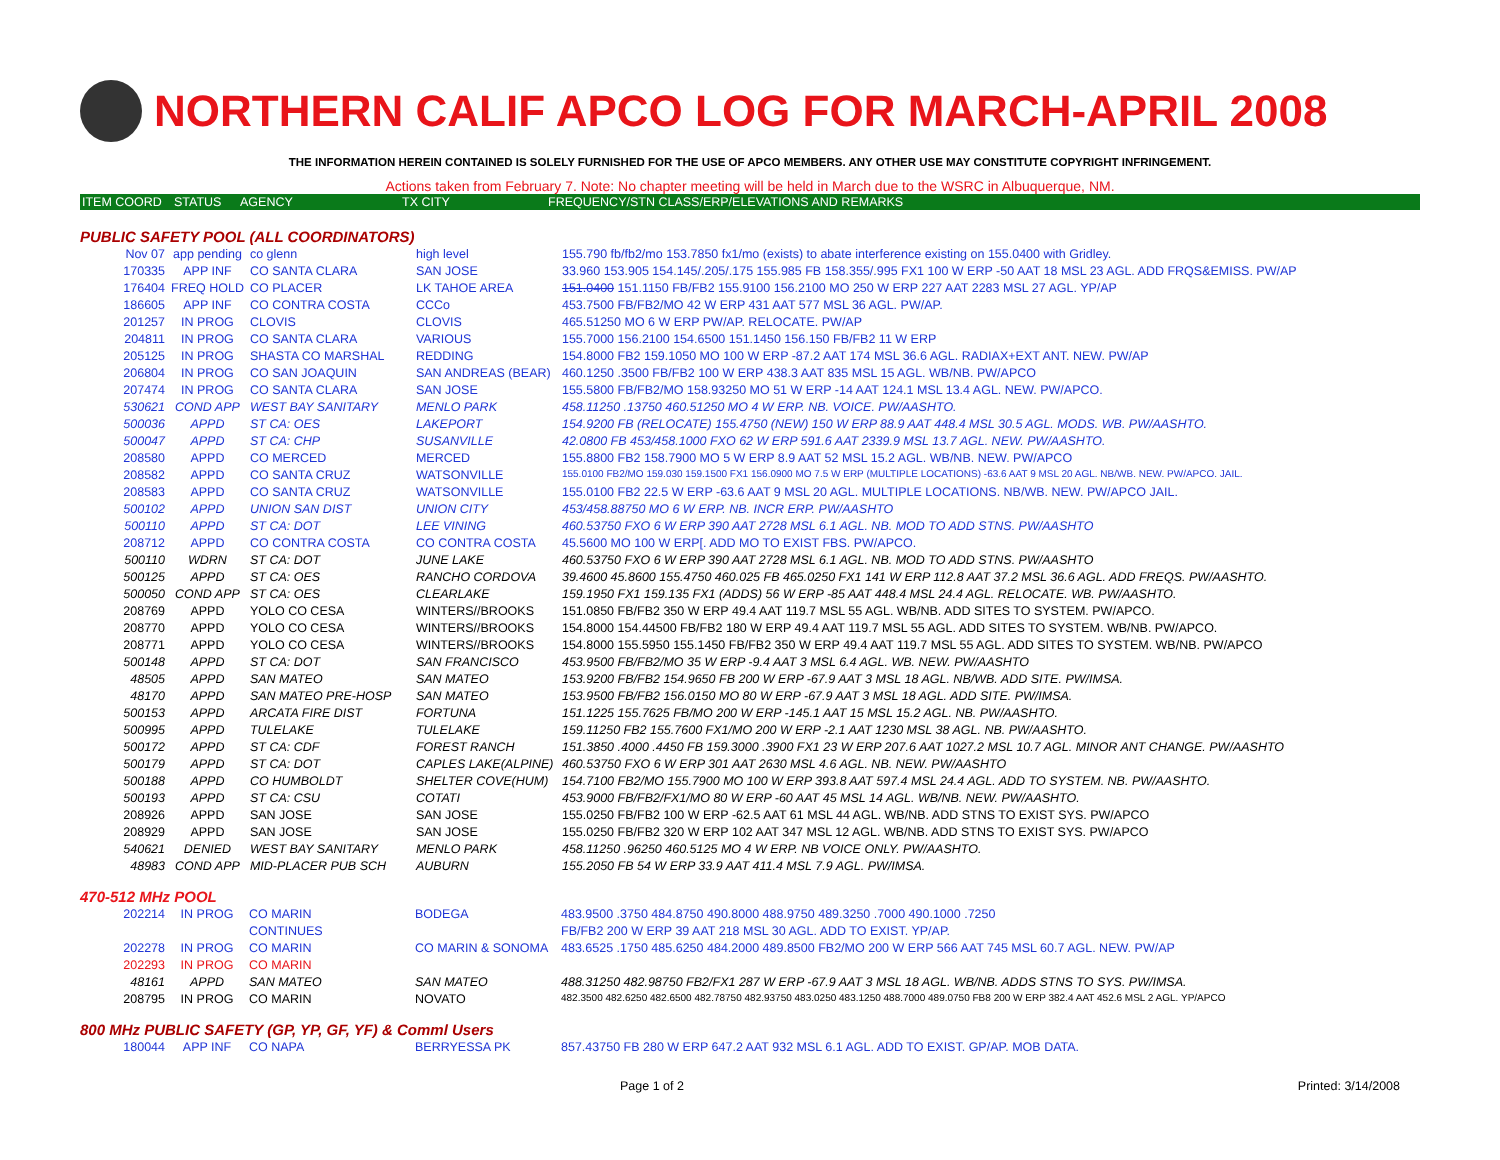NORTHERN CALIF APCO LOG FOR MARCH-APRIL 2008
THE INFORMATION HEREIN CONTAINED IS SOLELY FURNISHED FOR THE USE OF APCO MEMBERS. ANY OTHER USE MAY CONSTITUTE COPYRIGHT INFRINGEMENT.
Actions taken from February 7. Note: No chapter meeting will be held in March due to the WSRC in Albuquerque, NM.
ITEM COORD STATUS AGENCY TX CITY FREQUENCY/STN CLASS/ERP/ELEVATIONS AND REMARKS
PUBLIC SAFETY POOL (ALL COORDINATORS)
| Nov 07 | app pending | co glenn | high level | 155.790 fb/fb2/mo 153.7850 fx1/mo (exists) to abate interference existing on 155.0400 with Gridley. |
| 170335 | APP INF | CO SANTA CLARA | SAN JOSE | 33.960 153.905 154.145/.205/.175 155.985 FB 158.355/.995 FX1 100 W ERP -50 AAT 18 MSL 23 AGL. ADD FRQS&EMISS. PW/AP |
| 176404 | FREQ HOLD | CO PLACER | LK TAHOE AREA | 151.0400 151.1150 FB/FB2 155.9100 156.2100 MO 250 W ERP 227 AAT 2283 MSL 27 AGL. YP/AP |
| 186605 | APP INF | CO CONTRA COSTA | CCCo | 453.7500 FB/FB2/MO 42 W ERP 431 AAT 577 MSL 36 AGL. PW/AP. |
| 201257 | IN PROG | CLOVIS | CLOVIS | 465.51250 MO 6 W ERP PW/AP. RELOCATE. PW/AP |
| 204811 | IN PROG | CO SANTA CLARA | VARIOUS | 155.7000 156.2100 154.6500 151.1450 156.150 FB/FB2 11 W ERP |
| 205125 | IN PROG | SHASTA CO MARSHAL | REDDING | 154.8000 FB2 159.1050 MO 100 W ERP -87.2 AAT 174 MSL 36.6 AGL. RADIAX+EXT ANT. NEW. PW/AP |
| 206804 | IN PROG | CO SAN JOAQUIN | SAN ANDREAS (BEAR) | 460.1250 .3500 FB/FB2 100 W ERP 438.3 AAT 835 MSL 15 AGL. WB/NB. PW/APCO |
| 207474 | IN PROG | CO SANTA CLARA | SAN JOSE | 155.5800 FB/FB2/MO 158.93250 MO 51 W ERP -14 AAT 124.1 MSL 13.4 AGL. NEW. PW/APCO. |
| 530621 | COND APP | WEST BAY SANITARY | MENLO PARK | 458.11250 .13750 460.51250 MO 4 W ERP. NB. VOICE. PW/AASHTO. |
| 500036 | APPD | ST CA: OES | LAKEPORT | 154.9200 FB (RELOCATE) 155.4750 (NEW) 150 W ERP 88.9 AAT 448.4 MSL 30.5 AGL. MODS. WB. PW/AASHTO. |
| 500047 | APPD | ST CA: CHP | SUSANVILLE | 42.0800 FB 453/458.1000 FXO 62 W ERP 591.6 AAT 2339.9 MSL 13.7 AGL. NEW. PW/AASHTO. |
| 208580 | APPD | CO MERCED | MERCED | 155.8800 FB2 158.7900 MO 5 W ERP 8.9 AAT 52 MSL 15.2 AGL. WB/NB. NEW. PW/APCO |
| 208582 | APPD | CO SANTA CRUZ | WATSONVILLE | 155.0100 FB2/MO 159.030 159.1500 FX1 156.0900 MO 7.5 W ERP (MULTIPLE LOCATIONS) -63.6 AAT 9 MSL 20 AGL. NB/WB. NEW. PW/APCO. JAIL. |
| 208583 | APPD | CO SANTA CRUZ | WATSONVILLE | 155.0100 FB2 22.5 W ERP -63.6 AAT 9 MSL 20 AGL. MULTIPLE LOCATIONS. NB/WB. NEW. PW/APCO JAIL. |
| 500102 | APPD | UNION SAN DIST | UNION CITY | 453/458.88750 MO 6 W ERP. NB. INCR ERP. PW/AASHTO |
| 500110 | APPD | ST CA: DOT | LEE VINING | 460.53750 FXO 6 W ERP 390 AAT 2728 MSL 6.1 AGL. NB. MOD TO ADD STNS. PW/AASHTO |
| 208712 | APPD | CO CONTRA COSTA | CO CONTRA COSTA | 45.5600 MO 100 W ERP[. ADD MO TO EXIST FBS. PW/APCO. |
| 500110 | WDRN | ST CA: DOT | JUNE LAKE | 460.53750 FXO 6 W ERP 390 AAT 2728 MSL 6.1 AGL. NB. MOD TO ADD STNS. PW/AASHTO |
| 500125 | APPD | ST CA: OES | RANCHO CORDOVA | 39.4600 45.8600 155.4750 460.025 FB 465.0250 FX1 141 W ERP 112.8 AAT 37.2 MSL 36.6 AGL. ADD FREQS. PW/AASHTO. |
| 500050 | COND APP | ST CA: OES | CLEARLAKE | 159.1950 FX1 159.135 FX1 (ADDS) 56 W ERP -85 AAT 448.4 MSL 24.4 AGL. RELOCATE. WB. PW/AASHTO. |
| 208769 | APPD | YOLO CO CESA | WINTERS//BROOKS | 151.0850 FB/FB2 350 W ERP 49.4 AAT 119.7 MSL 55 AGL. WB/NB. ADD SITES TO SYSTEM. PW/APCO. |
| 208770 | APPD | YOLO CO CESA | WINTERS//BROOKS | 154.8000 154.44500 FB/FB2 180 W ERP 49.4 AAT 119.7 MSL 55 AGL. ADD SITES TO SYSTEM. WB/NB. PW/APCO. |
| 208771 | APPD | YOLO CO CESA | WINTERS//BROOKS | 154.8000 155.5950 155.1450 FB/FB2 350 W ERP 49.4 AAT 119.7 MSL 55 AGL. ADD SITES TO SYSTEM. WB/NB. PW/APCO |
| 500148 | APPD | ST CA: DOT | SAN FRANCISCO | 453.9500 FB/FB2/MO 35 W ERP -9.4 AAT 3 MSL 6.4 AGL. WB. NEW. PW/AASHTO |
| 48505 | APPD | SAN MATEO | SAN MATEO | 153.9200 FB/FB2 154.9650 FB 200 W ERP -67.9 AAT 3 MSL 18 AGL. NB/WB. ADD SITE. PW/IMSA. |
| 48170 | APPD | SAN MATEO PRE-HOSP | SAN MATEO | 153.9500 FB/FB2 156.0150 MO 80 W ERP -67.9 AAT 3 MSL 18 AGL. ADD SITE. PW/IMSA. |
| 500153 | APPD | ARCATA FIRE DIST | FORTUNA | 151.1225 155.7625 FB/MO 200 W ERP -145.1 AAT 15 MSL 15.2 AGL. NB. PW/AASHTO. |
| 500995 | APPD | TULELAKE | TULELAKE | 159.11250 FB2 155.7600 FX1/MO 200 W ERP -2.1 AAT 1230 MSL 38 AGL. NB. PW/AASHTO. |
| 500172 | APPD | ST CA: CDF | FOREST RANCH | 151.3850 .4000 .4450 FB 159.3000 .3900 FX1 23 W ERP 207.6 AAT 1027.2 MSL 10.7 AGL. MINOR ANT CHANGE. PW/AASHTO |
| 500179 | APPD | ST CA: DOT | CAPLES LAKE(ALPINE) | 460.53750 FXO 6 W ERP 301 AAT 2630 MSL 4.6 AGL. NB. NEW. PW/AASHTO |
| 500188 | APPD | CO HUMBOLDT | SHELTER COVE(HUM) | 154.7100 FB2/MO 155.7900 MO 100 W ERP 393.8 AAT 597.4 MSL 24.4 AGL. ADD TO SYSTEM. NB. PW/AASHTO. |
| 500193 | APPD | ST CA: CSU | COTATI | 453.9000 FB/FB2/FX1/MO 80 W ERP -60 AAT 45 MSL 14 AGL. WB/NB. NEW. PW/AASHTO. |
| 208926 | APPD | SAN JOSE | SAN JOSE | 155.0250 FB/FB2 100 W ERP -62.5 AAT 61 MSL 44 AGL. WB/NB. ADD STNS TO EXIST SYS. PW/APCO |
| 208929 | APPD | SAN JOSE | SAN JOSE | 155.0250 FB/FB2 320 W ERP 102 AAT 347 MSL 12 AGL. WB/NB. ADD STNS TO EXIST SYS. PW/APCO |
| 540621 | DENIED | WEST BAY SANITARY | MENLO PARK | 458.11250 .96250 460.5125 MO 4 W ERP. NB VOICE ONLY. PW/AASHTO. |
| 48983 | COND APP | MID-PLACER PUB SCH | AUBURN | 155.2050 FB 54 W ERP 33.9 AAT 411.4 MSL 7.9 AGL. PW/IMSA. |
470-512 MHz POOL
| 202214 | IN PROG | CO MARIN | BODEGA | 483.9500 .3750 484.8750 490.8000 488.9750 489.3250 .7000 490.1000 .7250 |
| | | CONTINUES | | FB/FB2 200 W ERP 39 AAT 218 MSL 30 AGL. ADD TO EXIST. YP/AP. |
| 202278 | IN PROG | CO MARIN | CO MARIN & SONOMA | 483.6525 .1750 485.6250 484.2000 489.8500 FB2/MO 200 W ERP 566 AAT 745 MSL 60.7 AGL. NEW. PW/AP |
| 202293 | IN PROG | CO MARIN | | |
| 48161 | APPD | SAN MATEO | SAN MATEO | 488.31250 482.98750 FB2/FX1 287 W ERP -67.9 AAT 3 MSL 18 AGL. WB/NB. ADDS STNS TO SYS. PW/IMSA. |
| 208795 | IN PROG | CO MARIN | NOVATO | 482.3500 482.6250 482.6500 482.78750 482.93750 483.0250 483.1250 488.7000 489.0750 FB8 200 W ERP 382.4 AAT 452.6 MSL 2 AGL. YP/APCO |
800 MHz PUBLIC SAFETY (GP, YP, GF, YF) & Comml Users
| 180044 | APP INF | CO NAPA | BERRYESSA PK | 857.43750 FB 280 W ERP 647.2 AAT 932 MSL 6.1 AGL. ADD TO EXIST. GP/AP. MOB DATA. |
Page 1 of 2 Printed: 3/14/2008